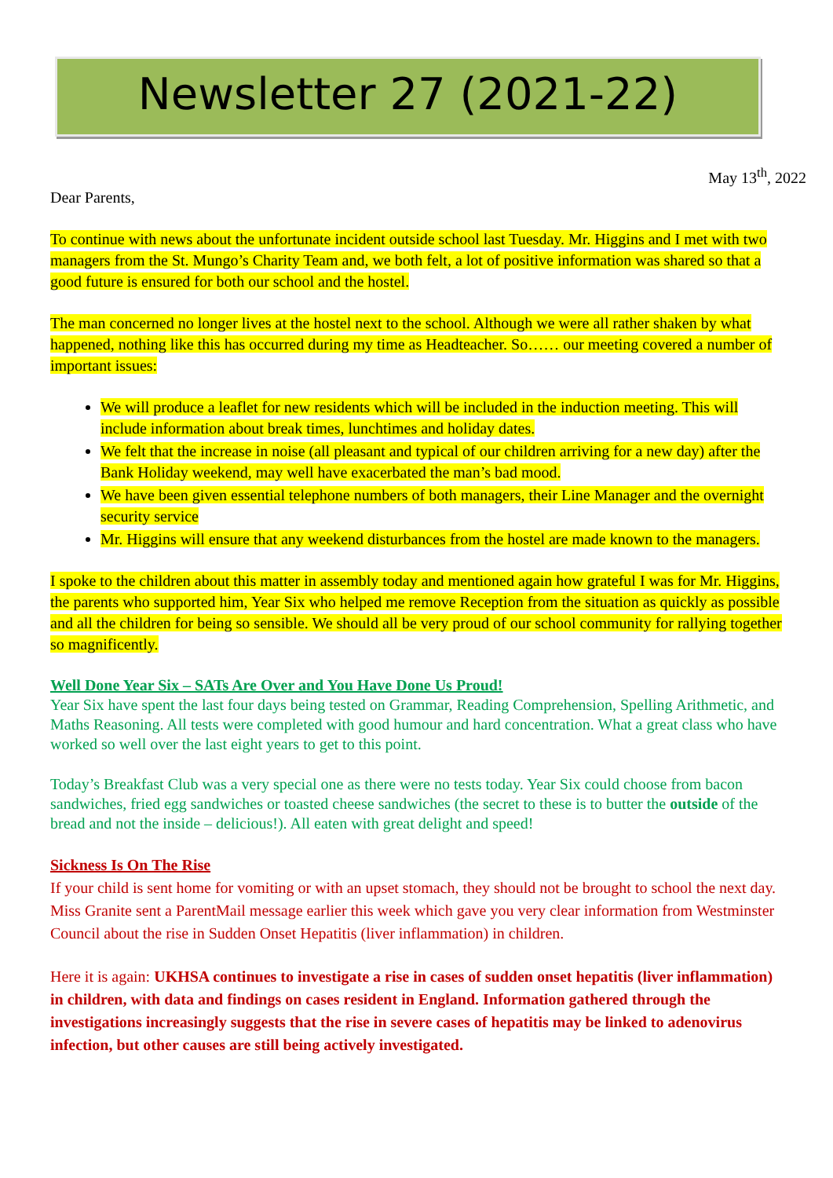Newsletter 27 (2021-22)
May 13<sup>th</sup>, 2022
Dear Parents,
To continue with news about the unfortunate incident outside school last Tuesday. Mr. Higgins and I met with two managers from the St. Mungo’s Charity Team and, we both felt, a lot of positive information was shared so that a good future is ensured for both our school and the hostel.
The man concerned no longer lives at the hostel next to the school. Although we were all rather shaken by what happened, nothing like this has occurred during my time as Headteacher. So…… our meeting covered a number of important issues:
We will produce a leaflet for new residents which will be included in the induction meeting. This will include information about break times, lunchtimes and holiday dates.
We felt that the increase in noise (all pleasant and typical of our children arriving for a new day) after the Bank Holiday weekend, may well have exacerbated the man’s bad mood.
We have been given essential telephone numbers of both managers, their Line Manager and the overnight security service
Mr. Higgins will ensure that any weekend disturbances from the hostel are made known to the managers.
I spoke to the children about this matter in assembly today and mentioned again how grateful I was for Mr. Higgins, the parents who supported him, Year Six who helped me remove Reception from the situation as quickly as possible and all the children for being so sensible. We should all be very proud of our school community for rallying together so magnificently.
Well Done Year Six – SATs Are Over and You Have Done Us Proud!
Year Six have spent the last four days being tested on Grammar, Reading Comprehension, Spelling Arithmetic, and Maths Reasoning. All tests were completed with good humour and hard concentration. What a great class who have worked so well over the last eight years to get to this point.
Today’s Breakfast Club was a very special one as there were no tests today. Year Six could choose from bacon sandwiches, fried egg sandwiches or toasted cheese sandwiches (the secret to these is to butter the outside of the bread and not the inside – delicious!). All eaten with great delight and speed!
Sickness Is On The Rise
If your child is sent home for vomiting or with an upset stomach, they should not be brought to school the next day. Miss Granite sent a ParentMail message earlier this week which gave you very clear information from Westminster Council about the rise in Sudden Onset Hepatitis (liver inflammation) in children.
Here it is again: UKHSA continues to investigate a rise in cases of sudden onset hepatitis (liver inflammation) in children, with data and findings on cases resident in England. Information gathered through the investigations increasingly suggests that the rise in severe cases of hepatitis may be linked to adenovirus infection, but other causes are still being actively investigated.